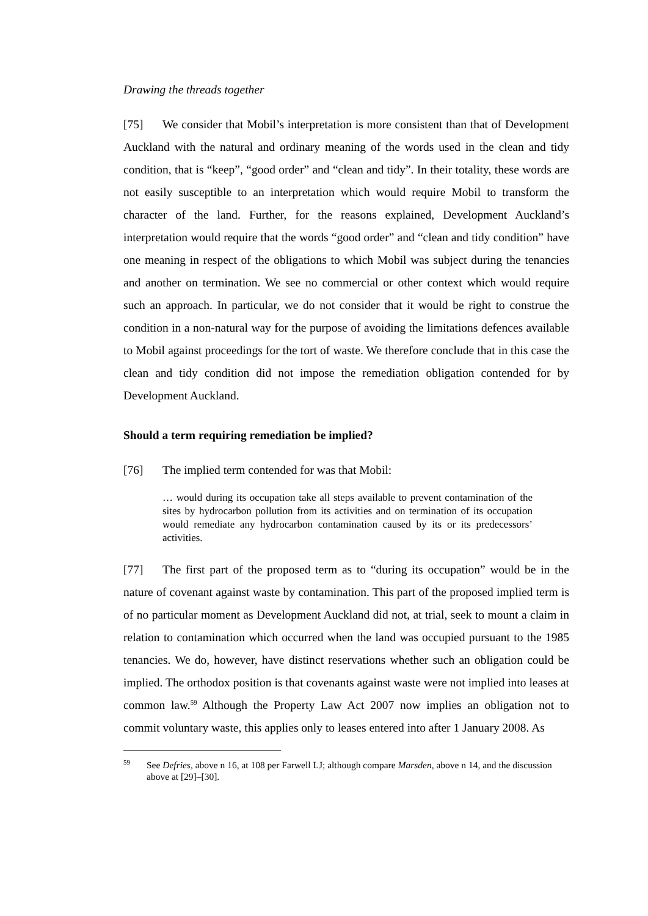Drawing the threads together
[75] We consider that Mobil’s interpretation is more consistent than that of Development Auckland with the natural and ordinary meaning of the words used in the clean and tidy condition, that is “keep”, “good order” and “clean and tidy”. In their totality, these words are not easily susceptible to an interpretation which would require Mobil to transform the character of the land. Further, for the reasons explained, Development Auckland’s interpretation would require that the words “good order” and “clean and tidy condition” have one meaning in respect of the obligations to which Mobil was subject during the tenancies and another on termination. We see no commercial or other context which would require such an approach. In particular, we do not consider that it would be right to construe the condition in a non-natural way for the purpose of avoiding the limitations defences available to Mobil against proceedings for the tort of waste. We therefore conclude that in this case the clean and tidy condition did not impose the remediation obligation contended for by Development Auckland.
Should a term requiring remediation be implied?
[76] The implied term contended for was that Mobil:
… would during its occupation take all steps available to prevent contamination of the sites by hydrocarbon pollution from its activities and on termination of its occupation would remediate any hydrocarbon contamination caused by its or its predecessors’ activities.
[77] The first part of the proposed term as to “during its occupation” would be in the nature of covenant against waste by contamination. This part of the proposed implied term is of no particular moment as Development Auckland did not, at trial, seek to mount a claim in relation to contamination which occurred when the land was occupied pursuant to the 1985 tenancies. We do, however, have distinct reservations whether such an obligation could be implied. The orthodox position is that covenants against waste were not implied into leases at common law.<sup>59</sup> Although the Property Law Act 2007 now implies an obligation not to commit voluntary waste, this applies only to leases entered into after 1 January 2008. As
<sup>59</sup> See Defries, above n 16, at 108 per Farwell LJ; although compare Marsden, above n 14, and the discussion above at [29]–[30].